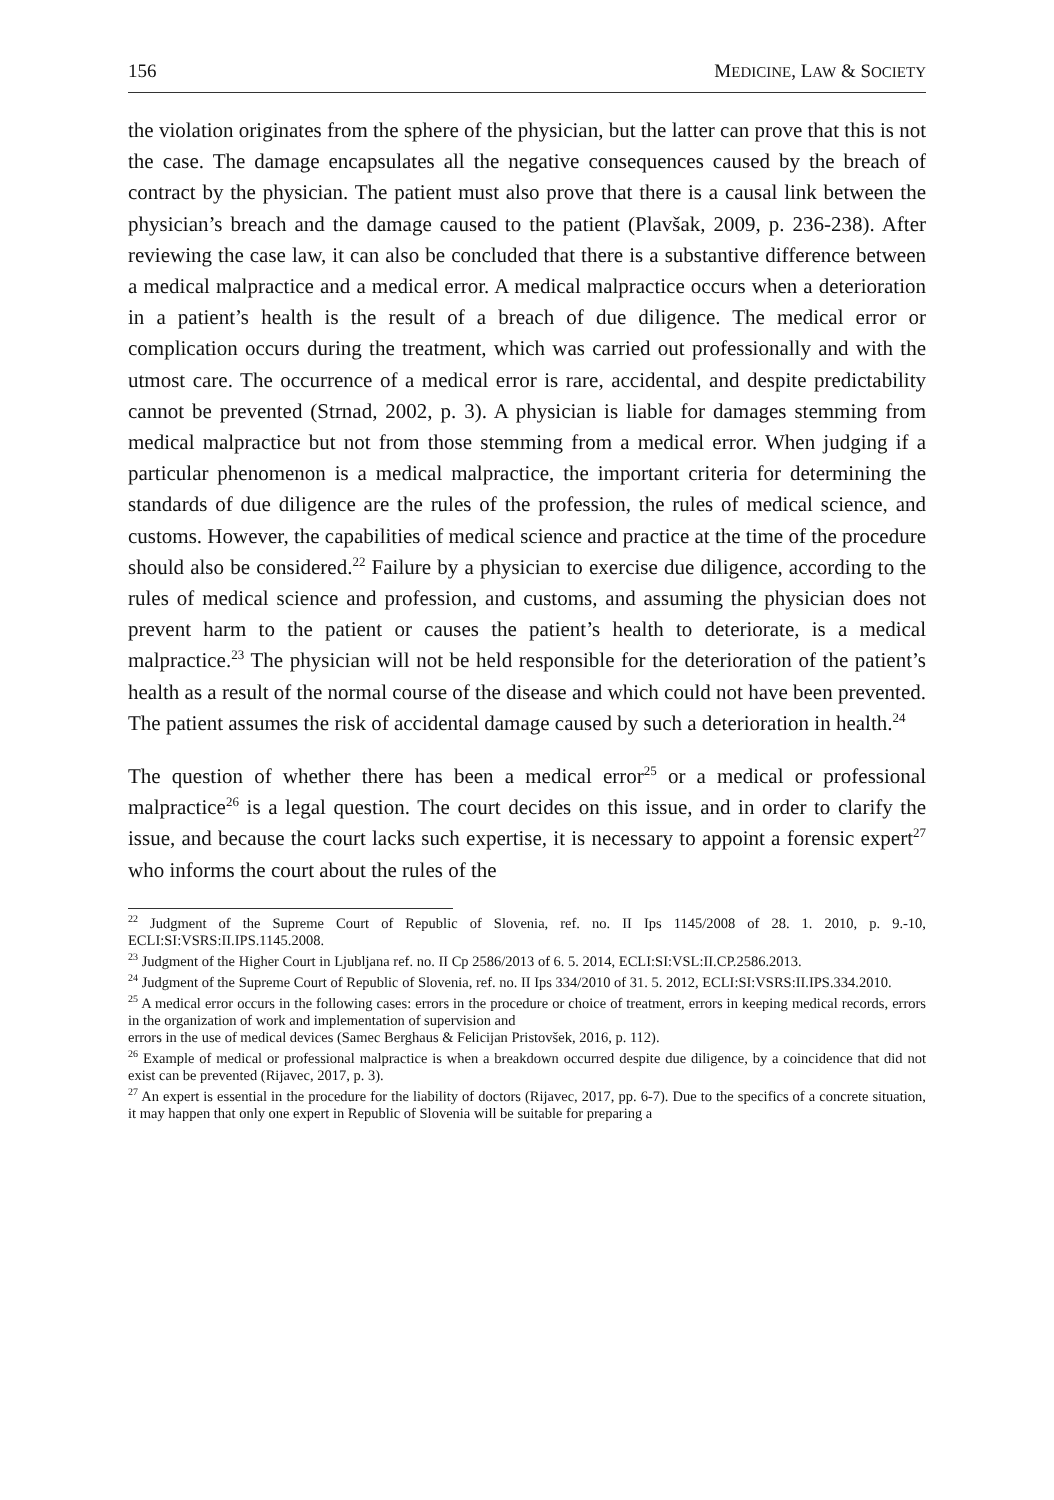156 MEDICINE, LAW & SOCIETY
the violation originates from the sphere of the physician, but the latter can prove that this is not the case. The damage encapsulates all the negative consequences caused by the breach of contract by the physician. The patient must also prove that there is a causal link between the physician’s breach and the damage caused to the patient (Plavšak, 2009, p. 236-238). After reviewing the case law, it can also be concluded that there is a substantive difference between a medical malpractice and a medical error. A medical malpractice occurs when a deterioration in a patient’s health is the result of a breach of due diligence. The medical error or complication occurs during the treatment, which was carried out professionally and with the utmost care. The occurrence of a medical error is rare, accidental, and despite predictability cannot be prevented (Strnad, 2002, p. 3). A physician is liable for damages stemming from medical malpractice but not from those stemming from a medical error. When judging if a particular phenomenon is a medical malpractice, the important criteria for determining the standards of due diligence are the rules of the profession, the rules of medical science, and customs. However, the capabilities of medical science and practice at the time of the procedure should also be considered.<sup>22</sup> Failure by a physician to exercise due diligence, according to the rules of medical science and profession, and customs, and assuming the physician does not prevent harm to the patient or causes the patient’s health to deteriorate, is a medical malpractice.<sup>23</sup> The physician will not be held responsible for the deterioration of the patient’s health as a result of the normal course of the disease and which could not have been prevented. The patient assumes the risk of accidental damage caused by such a deterioration in health.<sup>24</sup>
The question of whether there has been a medical error<sup>25</sup> or a medical or professional malpractice<sup>26</sup> is a legal question. The court decides on this issue, and in order to clarify the issue, and because the court lacks such expertise, it is necessary to appoint a forensic expert<sup>27</sup> who informs the court about the rules of the
<sup>22</sup> Judgment of the Supreme Court of Republic of Slovenia, ref. no. II Ips 1145/2008 of 28. 1. 2010, p. 9.-10, ECLI:SI:VSRS:II.IPS.1145.2008.
<sup>23</sup> Judgment of the Higher Court in Ljubljana ref. no. II Cp 2586/2013 of 6. 5. 2014, ECLI:SI:VSL:II.CP.2586.2013.
<sup>24</sup> Judgment of the Supreme Court of Republic of Slovenia, ref. no. II Ips 334/2010 of 31. 5. 2012, ECLI:SI:VSRS:II.IPS.334.2010.
<sup>25</sup> A medical error occurs in the following cases: errors in the procedure or choice of treatment, errors in keeping medical records, errors in the organization of work and implementation of supervision and
errors in the use of medical devices (Samec Berghaus & Felicijan Pristovšek, 2016, p. 112).
<sup>26</sup> Example of medical or professional malpractice is when a breakdown occurred despite due diligence, by a coincidence that did not exist can be prevented (Rijavec, 2017, p. 3).
<sup>27</sup> An expert is essential in the procedure for the liability of doctors (Rijavec, 2017, pp. 6-7). Due to the specifics of a concrete situation, it may happen that only one expert in Republic of Slovenia will be suitable for preparing a